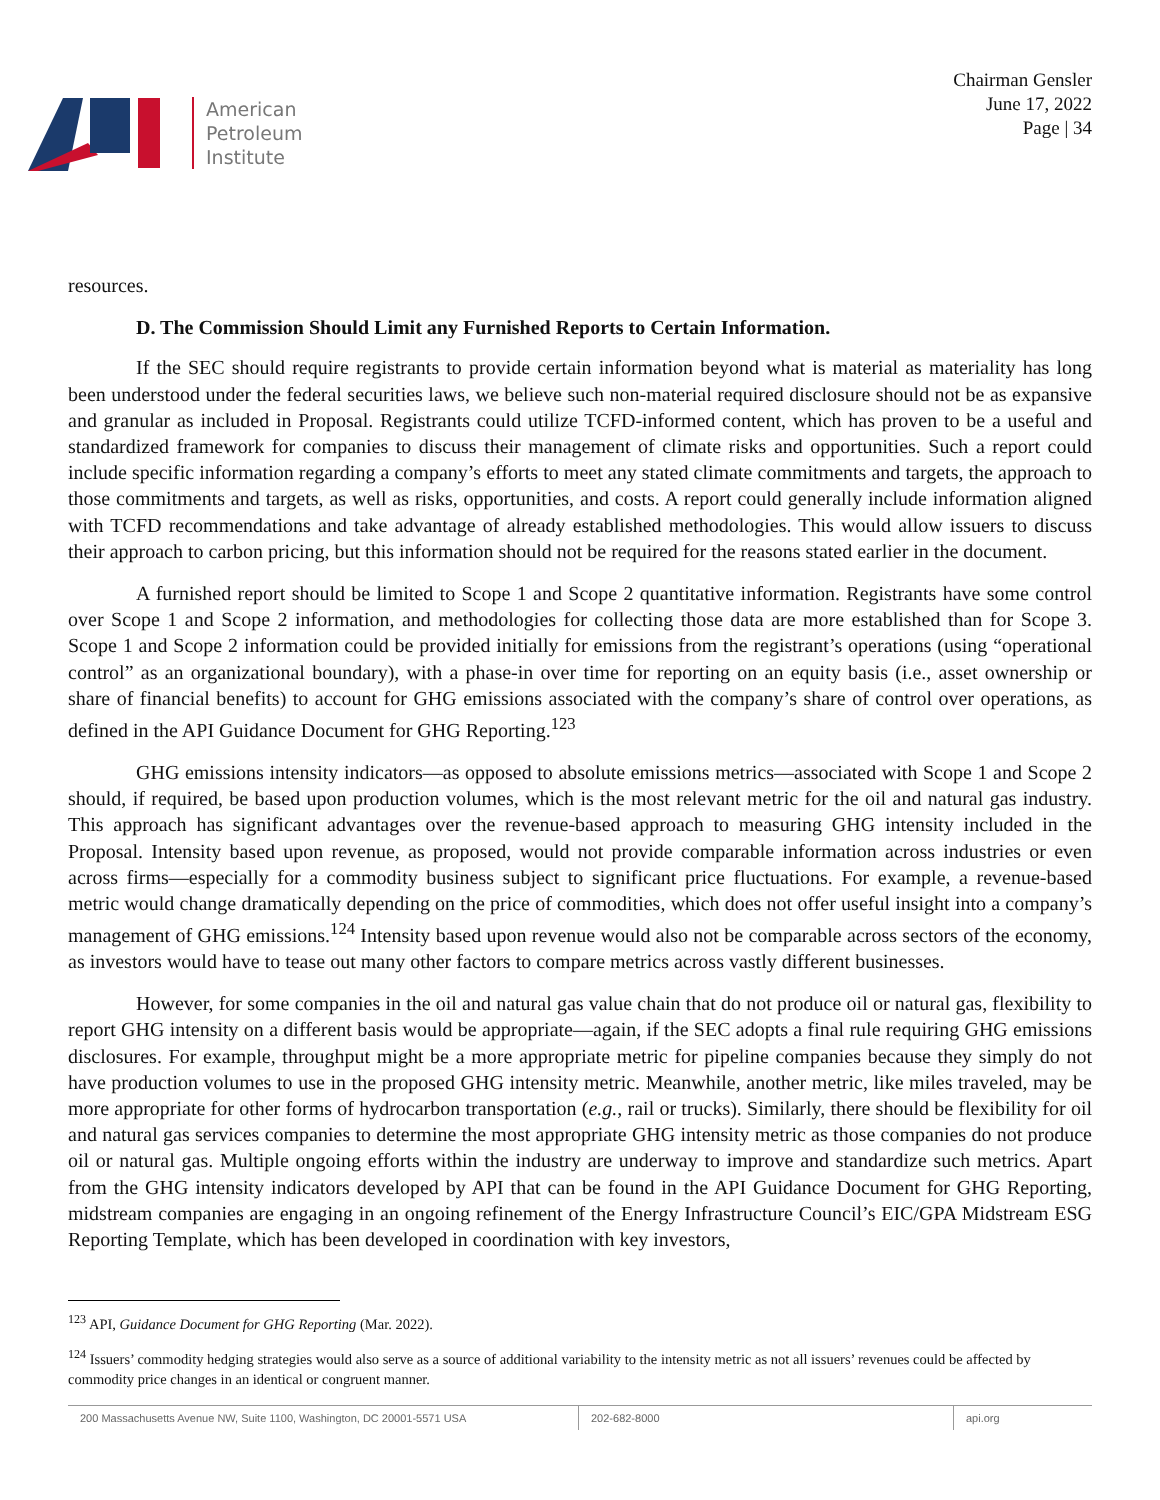American
Petroleum
Institute
Chairman Gensler
June 17, 2022
Page | 34
resources.
D. The Commission Should Limit any Furnished Reports to Certain Information.
If the SEC should require registrants to provide certain information beyond what is material as materiality has long been understood under the federal securities laws, we believe such non-material required disclosure should not be as expansive and granular as included in Proposal. Registrants could utilize TCFD-informed content, which has proven to be a useful and standardized framework for companies to discuss their management of climate risks and opportunities. Such a report could include specific information regarding a company’s efforts to meet any stated climate commitments and targets, the approach to those commitments and targets, as well as risks, opportunities, and costs. A report could generally include information aligned with TCFD recommendations and take advantage of already established methodologies. This would allow issuers to discuss their approach to carbon pricing, but this information should not be required for the reasons stated earlier in the document.
A furnished report should be limited to Scope 1 and Scope 2 quantitative information. Registrants have some control over Scope 1 and Scope 2 information, and methodologies for collecting those data are more established than for Scope 3. Scope 1 and Scope 2 information could be provided initially for emissions from the registrant’s operations (using “operational control” as an organizational boundary), with a phase-in over time for reporting on an equity basis (i.e., asset ownership or share of financial benefits) to account for GHG emissions associated with the company’s share of control over operations, as defined in the API Guidance Document for GHG Reporting.<sup>123</sup>
GHG emissions intensity indicators—as opposed to absolute emissions metrics—associated with Scope 1 and Scope 2 should, if required, be based upon production volumes, which is the most relevant metric for the oil and natural gas industry. This approach has significant advantages over the revenue-based approach to measuring GHG intensity included in the Proposal. Intensity based upon revenue, as proposed, would not provide comparable information across industries or even across firms—especially for a commodity business subject to significant price fluctuations. For example, a revenue-based metric would change dramatically depending on the price of commodities, which does not offer useful insight into a company’s management of GHG emissions.<sup>124</sup> Intensity based upon revenue would also not be comparable across sectors of the economy, as investors would have to tease out many other factors to compare metrics across vastly different businesses.
However, for some companies in the oil and natural gas value chain that do not produce oil or natural gas, flexibility to report GHG intensity on a different basis would be appropriate—again, if the SEC adopts a final rule requiring GHG emissions disclosures. For example, throughput might be a more appropriate metric for pipeline companies because they simply do not have production volumes to use in the proposed GHG intensity metric. Meanwhile, another metric, like miles traveled, may be more appropriate for other forms of hydrocarbon transportation (e.g., rail or trucks). Similarly, there should be flexibility for oil and natural gas services companies to determine the most appropriate GHG intensity metric as those companies do not produce oil or natural gas. Multiple ongoing efforts within the industry are underway to improve and standardize such metrics. Apart from the GHG intensity indicators developed by API that can be found in the API Guidance Document for GHG Reporting, midstream companies are engaging in an ongoing refinement of the Energy Infrastructure Council’s EIC/GPA Midstream ESG Reporting Template, which has been developed in coordination with key investors,
<sup>123</sup> API, Guidance Document for GHG Reporting (Mar. 2022).
<sup>124</sup> Issuers’ commodity hedging strategies would also serve as a source of additional variability to the intensity metric as not all issuers’ revenues could be affected by commodity price changes in an identical or congruent manner.
200 Massachusetts Avenue NW, Suite 1100, Washington, DC 20001-5571 USA 202-682-8000 api.org